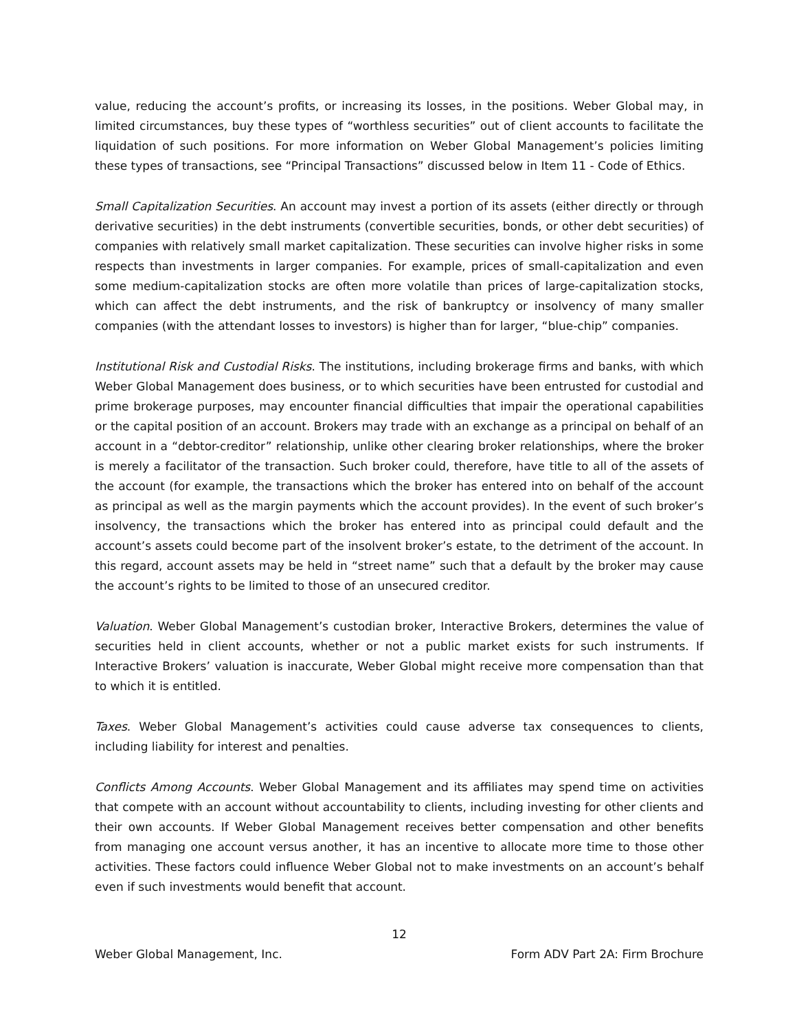value, reducing the account’s profits, or increasing its losses, in the positions. Weber Global may, in limited circumstances, buy these types of “worthless securities” out of client accounts to facilitate the liquidation of such positions. For more information on Weber Global Management’s policies limiting these types of transactions, see “Principal Transactions” discussed below in Item 11 - Code of Ethics.
Small Capitalization Securities. An account may invest a portion of its assets (either directly or through derivative securities) in the debt instruments (convertible securities, bonds, or other debt securities) of companies with relatively small market capitalization. These securities can involve higher risks in some respects than investments in larger companies. For example, prices of small-capitalization and even some medium-capitalization stocks are often more volatile than prices of large-capitalization stocks, which can affect the debt instruments, and the risk of bankruptcy or insolvency of many smaller companies (with the attendant losses to investors) is higher than for larger, “blue-chip” companies.
Institutional Risk and Custodial Risks. The institutions, including brokerage firms and banks, with which Weber Global Management does business, or to which securities have been entrusted for custodial and prime brokerage purposes, may encounter financial difficulties that impair the operational capabilities or the capital position of an account. Brokers may trade with an exchange as a principal on behalf of an account in a “debtor-creditor” relationship, unlike other clearing broker relationships, where the broker is merely a facilitator of the transaction. Such broker could, therefore, have title to all of the assets of the account (for example, the transactions which the broker has entered into on behalf of the account as principal as well as the margin payments which the account provides). In the event of such broker’s insolvency, the transactions which the broker has entered into as principal could default and the account’s assets could become part of the insolvent broker’s estate, to the detriment of the account. In this regard, account assets may be held in “street name” such that a default by the broker may cause the account’s rights to be limited to those of an unsecured creditor.
Valuation. Weber Global Management’s custodian broker, Interactive Brokers, determines the value of securities held in client accounts, whether or not a public market exists for such instruments. If Interactive Brokers’ valuation is inaccurate, Weber Global might receive more compensation than that to which it is entitled.
Taxes. Weber Global Management’s activities could cause adverse tax consequences to clients, including liability for interest and penalties.
Conflicts Among Accounts. Weber Global Management and its affiliates may spend time on activities that compete with an account without accountability to clients, including investing for other clients and their own accounts. If Weber Global Management receives better compensation and other benefits from managing one account versus another, it has an incentive to allocate more time to those other activities. These factors could influence Weber Global not to make investments on an account’s behalf even if such investments would benefit that account.
12
Weber Global Management, Inc. Form ADV Part 2A: Firm Brochure